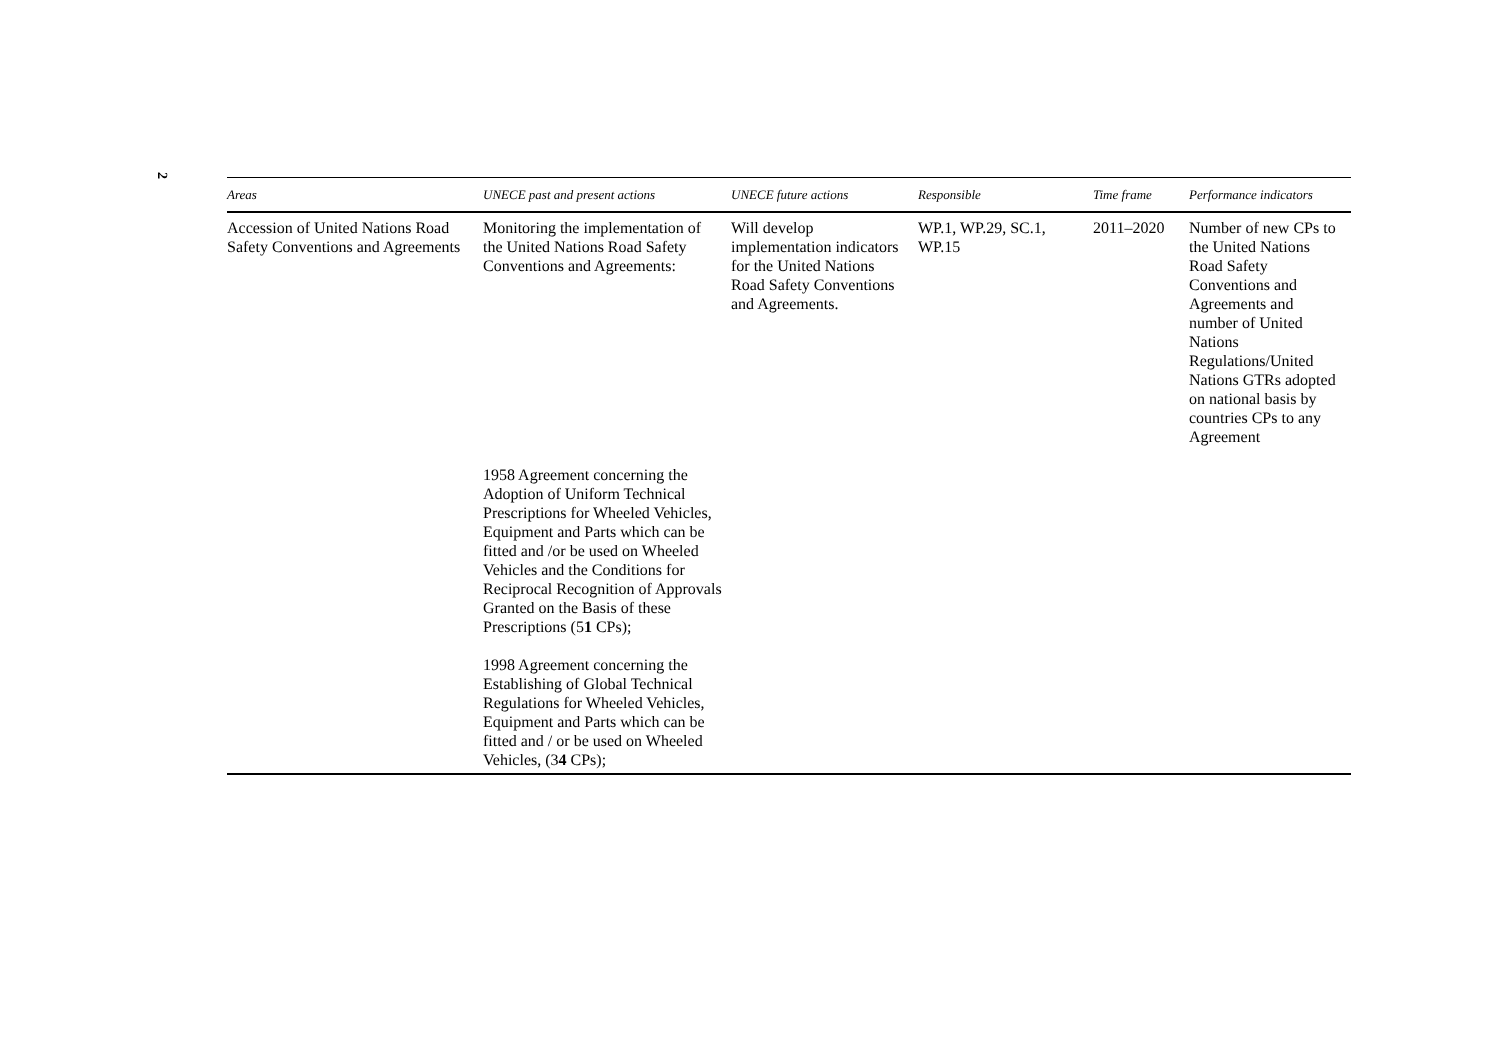2
| Areas | UNECE past and present actions | UNECE future actions | Responsible | Time frame | Performance indicators |
| --- | --- | --- | --- | --- | --- |
| Accession of United Nations Road Safety Conventions and Agreements | Monitoring the implementation of the United Nations Road Safety Conventions and Agreements: | Will develop implementation indicators for the United Nations Road Safety Conventions and Agreements. | WP.1, WP.29, SC.1, WP.15 | 2011–2020 | Number of new CPs to the United Nations Road Safety Conventions and Agreements and number of United Nations Regulations/United Nations GTRs adopted on national basis by countries CPs to any Agreement |
| | 1958 Agreement concerning the Adoption of Uniform Technical Prescriptions for Wheeled Vehicles, Equipment and Parts which can be fitted and /or be used on Wheeled Vehicles and the Conditions for Reciprocal Recognition of Approvals Granted on the Basis of these Prescriptions (5 1 CPs); | | | | |
| | 1998 Agreement concerning the Establishing of Global Technical Regulations for Wheeled Vehicles, Equipment and Parts which can be fitted and / or be used on Wheeled Vehicles, (3 4 CPs); | | | | |